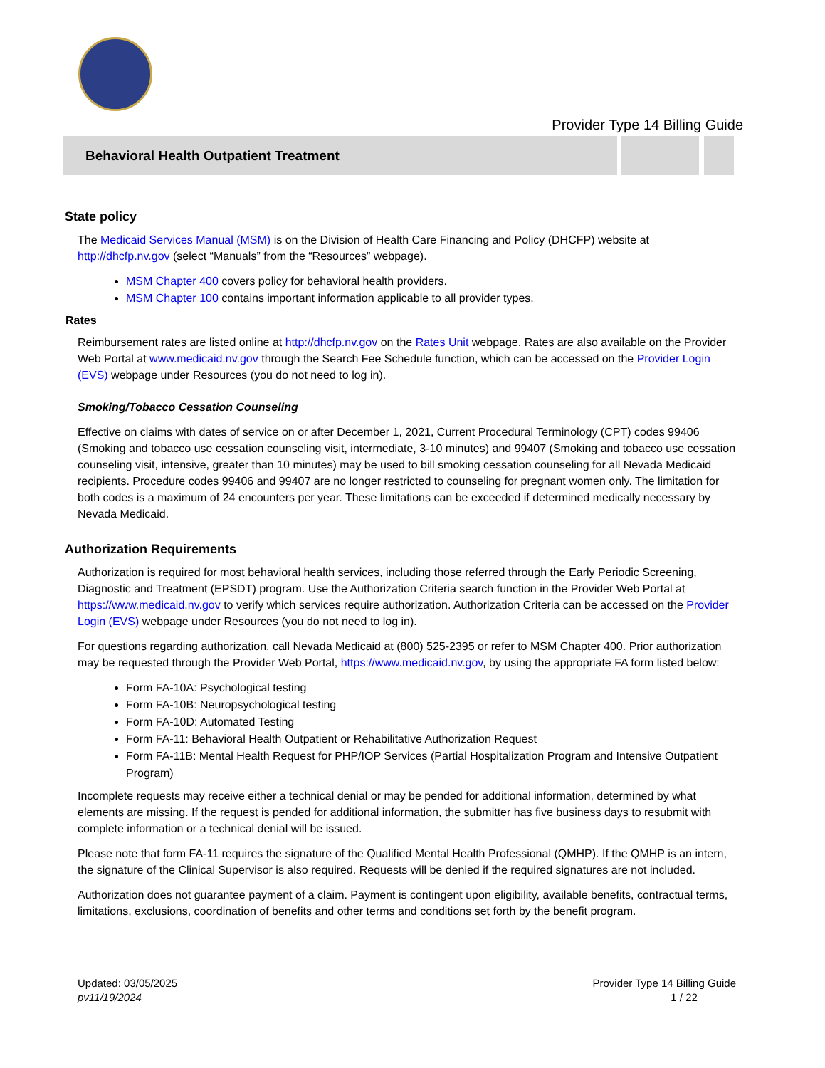Provider Type 14 Billing Guide
Behavioral Health Outpatient Treatment
State policy
The Medicaid Services Manual (MSM) is on the Division of Health Care Financing and Policy (DHCFP) website at http://dhcfp.nv.gov (select “Manuals” from the “Resources” webpage).
MSM Chapter 400 covers policy for behavioral health providers.
MSM Chapter 100 contains important information applicable to all provider types.
Rates
Reimbursement rates are listed online at http://dhcfp.nv.gov on the Rates Unit webpage. Rates are also available on the Provider Web Portal at www.medicaid.nv.gov through the Search Fee Schedule function, which can be accessed on the Provider Login (EVS) webpage under Resources (you do not need to log in).
Smoking/Tobacco Cessation Counseling
Effective on claims with dates of service on or after December 1, 2021, Current Procedural Terminology (CPT) codes 99406 (Smoking and tobacco use cessation counseling visit, intermediate, 3-10 minutes) and 99407 (Smoking and tobacco use cessation counseling visit, intensive, greater than 10 minutes) may be used to bill smoking cessation counseling for all Nevada Medicaid recipients. Procedure codes 99406 and 99407 are no longer restricted to counseling for pregnant women only. The limitation for both codes is a maximum of 24 encounters per year. These limitations can be exceeded if determined medically necessary by Nevada Medicaid.
Authorization Requirements
Authorization is required for most behavioral health services, including those referred through the Early Periodic Screening, Diagnostic and Treatment (EPSDT) program. Use the Authorization Criteria search function in the Provider Web Portal at https://www.medicaid.nv.gov to verify which services require authorization. Authorization Criteria can be accessed on the Provider Login (EVS) webpage under Resources (you do not need to log in).
For questions regarding authorization, call Nevada Medicaid at (800) 525-2395 or refer to MSM Chapter 400. Prior authorization may be requested through the Provider Web Portal, https://www.medicaid.nv.gov, by using the appropriate FA form listed below:
Form FA-10A: Psychological testing
Form FA-10B: Neuropsychological testing
Form FA-10D: Automated Testing
Form FA-11: Behavioral Health Outpatient or Rehabilitative Authorization Request
Form FA-11B: Mental Health Request for PHP/IOP Services (Partial Hospitalization Program and Intensive Outpatient Program)
Incomplete requests may receive either a technical denial or may be pended for additional information, determined by what elements are missing. If the request is pended for additional information, the submitter has five business days to resubmit with complete information or a technical denial will be issued.
Please note that form FA-11 requires the signature of the Qualified Mental Health Professional (QMHP). If the QMHP is an intern, the signature of the Clinical Supervisor is also required. Requests will be denied if the required signatures are not included.
Authorization does not guarantee payment of a claim. Payment is contingent upon eligibility, available benefits, contractual terms, limitations, exclusions, coordination of benefits and other terms and conditions set forth by the benefit program.
Updated: 03/05/2025
pv11/19/2024
Provider Type 14 Billing Guide
1 / 22